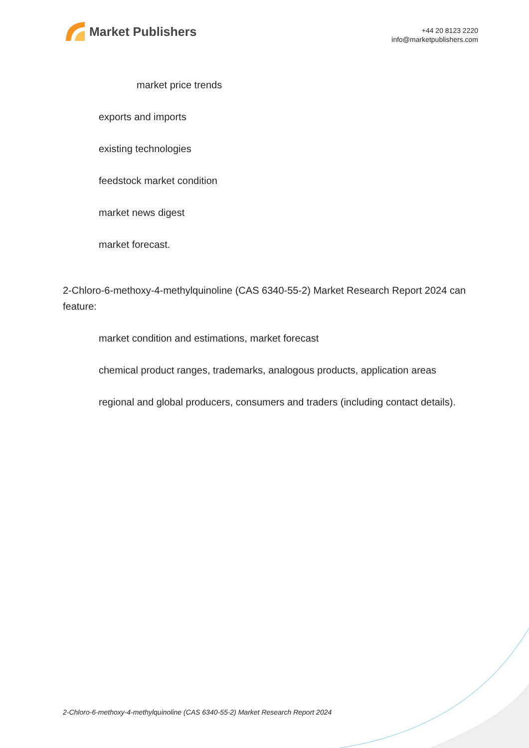Market Publishers
+44 20 8123 2220
info@marketpublishers.com
market price trends
exports and imports
existing technologies
feedstock market condition
market news digest
market forecast.
2-Chloro-6-methoxy-4-methylquinoline (CAS 6340-55-2) Market Research Report 2024 can feature:
market condition and estimations, market forecast
chemical product ranges, trademarks, analogous products, application areas
regional and global producers, consumers and traders (including contact details).
2-Chloro-6-methoxy-4-methylquinoline (CAS 6340-55-2) Market Research Report 2024